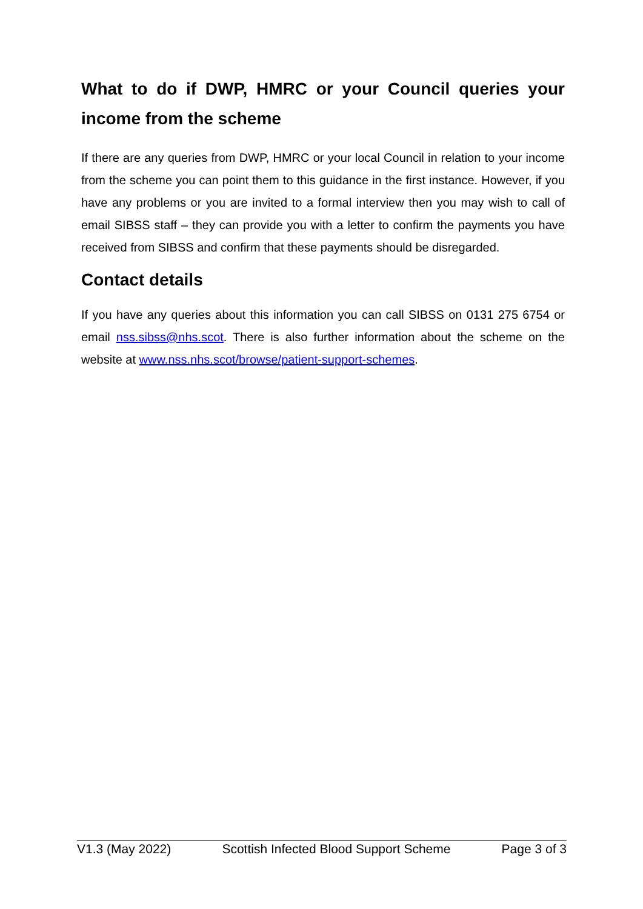What to do if DWP, HMRC or your Council queries your income from the scheme
If there are any queries from DWP, HMRC or your local Council in relation to your income from the scheme you can point them to this guidance in the first instance. However, if you have any problems or you are invited to a formal interview then you may wish to call of email SIBSS staff – they can provide you with a letter to confirm the payments you have received from SIBSS and confirm that these payments should be disregarded.
Contact details
If you have any queries about this information you can call SIBSS on 0131 275 6754 or email nss.sibss@nhs.scot. There is also further information about the scheme on the website at www.nss.nhs.scot/browse/patient-support-schemes.
V1.3 (May 2022) Scottish Infected Blood Support Scheme Page 3 of 3